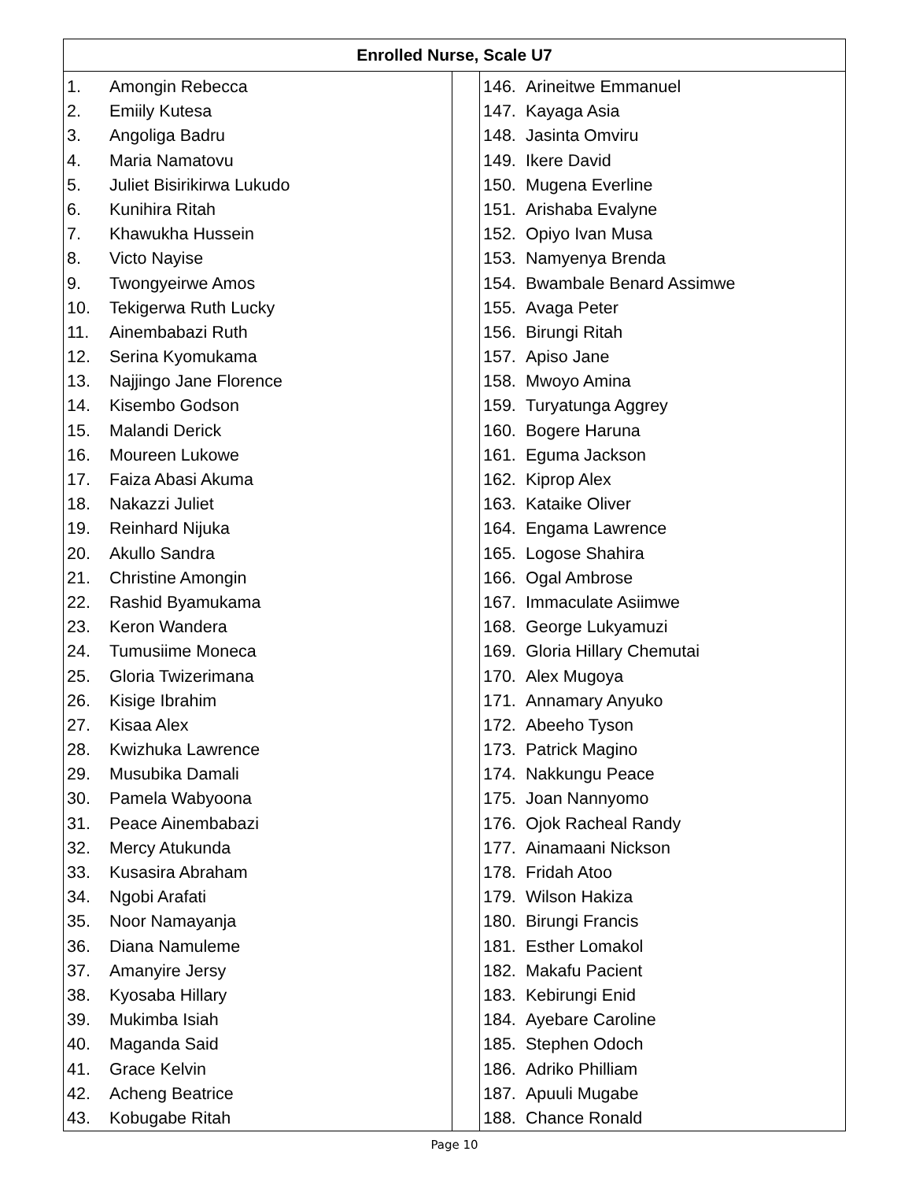| Enrolled Nurse, Scale U7 | | |
| --- | --- | --- |
| 1. Amongin Rebecca 2. Emiily Kutesa 3. Angoliga Badru 4. Maria Namatovu 5. Juliet Bisirikirwa Lukudo 6. Kunihira Ritah 7. Khawukha Hussein 8. Victo Nayise 9. Twongyeirwe Amos 10. Tekigerwa Ruth Lucky 11. Ainembabazi Ruth 12. Serina Kyomukama 13. Najjingo Jane Florence 14. Kisembo Godson 15. Malandi Derick 16. Moureen Lukowe 17. Faiza Abasi Akuma 18. Nakazzi Juliet 19. Reinhard Nijuka 20. Akullo Sandra 21. Christine Amongin 22. Rashid Byamukama 23. Keron Wandera 24. Tumusiime Moneca 25. Gloria Twizerimana 26. Kisige Ibrahim 27. Kisaa Alex 28. Kwizhuka Lawrence 29. Musubika Damali 30. Pamela Wabyoona 31. Peace Ainembabazi 32. Mercy Atukunda 33. Kusasira Abraham 34. Ngobi Arafati 35. Noor Namayanja 36. Diana Namuleme 37. Amanyire Jersy 38. Kyosaba Hillary 39. Mukimba Isiah 40. Maganda Said 41. Grace Kelvin 42. Acheng Beatrice 43. Kobugabe Ritah | | 146. Arineitwe Emmanuel 147. Kayaga Asia 148. Jasinta Omviru 149. Ikere David 150. Mugena Everline 151. Arishaba Evalyne 152. Opiyo Ivan Musa 153. Namyenya Brenda 154. Bwambale Benard Assimwe 155. Avaga Peter 156. Birungi Ritah 157. Apiso Jane 158. Mwoyo Amina 159. Turyatunga Aggrey 160. Bogere Haruna 161. Eguma Jackson 162. Kiprop Alex 163. Kataike Oliver 164. Engama Lawrence 165. Logose Shahira 166. Ogal Ambrose 167. Immaculate Asiimwe 168. George Lukyamuzi 169. Gloria Hillary Chemutai 170. Alex Mugoya 171. Annamary Anyuko 172. Abeeho Tyson 173. Patrick Magino 174. Nakkungu Peace 175. Joan Nannyomo 176. Ojok Racheal Randy 177. Ainamaani Nickson 178. Fridah Atoo 179. Wilson Hakiza 180. Birungi Francis 181. Esther Lomakol 182. Makafu Pacient 183. Kebirungi Enid 184. Ayebare Caroline 185. Stephen Odoch 186. Adriko Philliam 187. Apuuli Mugabe 188. Chance Ronald |
Page 10